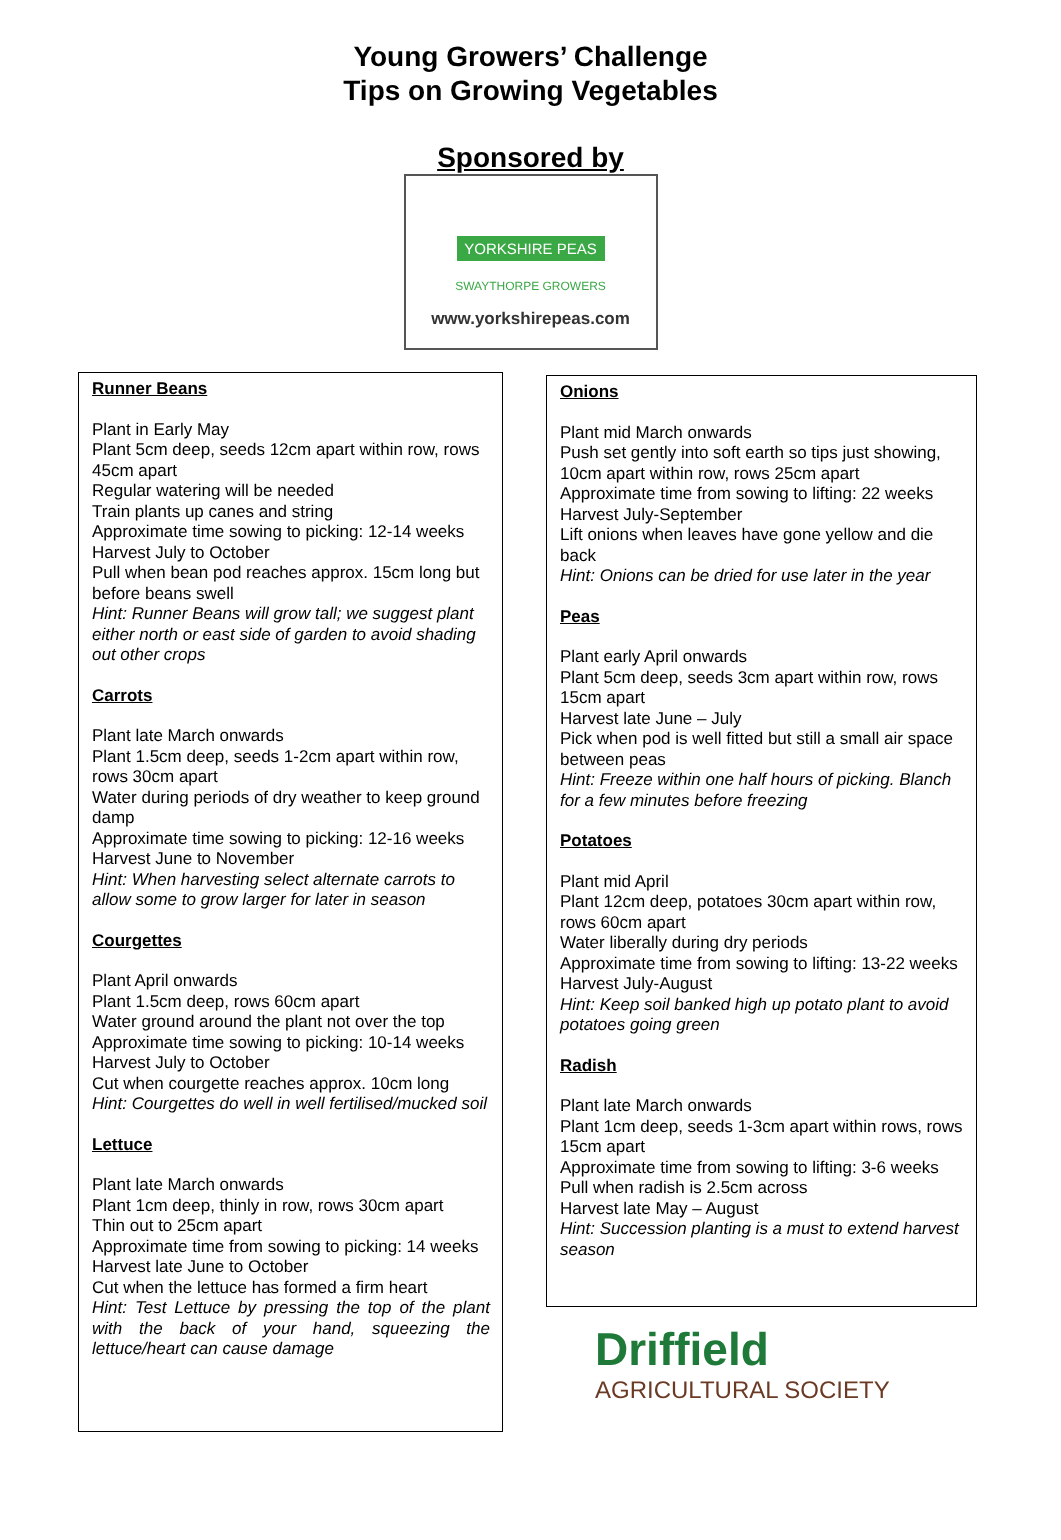Young Growers’ Challenge
Tips on Growing Vegetables
Sponsored by
YORKSHIRE PEAS
SWAYTHORPE GROWERS
www.yorkshirepeas.com
Runner Beans
Plant in Early May
Plant 5cm deep, seeds 12cm apart within row, rows 45cm apart
Regular watering will be needed
Train plants up canes and string
Approximate time sowing to picking: 12-14 weeks
Harvest July to October
Pull when bean pod reaches approx. 15cm long but before beans swell
Hint: Runner Beans will grow tall; we suggest plant either north or east side of garden to avoid shading out other crops
Carrots
Plant late March onwards
Plant 1.5cm deep, seeds 1-2cm apart within row, rows 30cm apart
Water during periods of dry weather to keep ground damp
Approximate time sowing to picking: 12-16 weeks
Harvest June to November
Hint: When harvesting select alternate carrots to allow some to grow larger for later in season
Courgettes
Plant April onwards
Plant 1.5cm deep, rows 60cm apart
Water ground around the plant not over the top
Approximate time sowing to picking: 10-14 weeks
Harvest July to October
Cut when courgette reaches approx. 10cm long
Hint: Courgettes do well in well fertilised/mucked soil
Lettuce
Plant late March onwards
Plant 1cm deep, thinly in row, rows 30cm apart
Thin out to 25cm apart
Approximate time from sowing to picking: 14 weeks
Harvest late June to October
Cut when the lettuce has formed a firm heart
Hint: Test Lettuce by pressing the top of the plant with the back of your hand, squeezing the lettuce/heart can cause damage
Onions
Plant mid March onwards
Push set gently into soft earth so tips just showing, 10cm apart within row, rows 25cm apart
Approximate time from sowing to lifting: 22 weeks
Harvest July-September
Lift onions when leaves have gone yellow and die back
Hint: Onions can be dried for use later in the year
Peas
Plant early April onwards
Plant 5cm deep, seeds 3cm apart within row, rows 15cm apart
Harvest late June – July
Pick when pod is well fitted but still a small air space between peas
Hint: Freeze within one half hours of picking. Blanch for a few minutes before freezing
Potatoes
Plant mid April
Plant 12cm deep, potatoes 30cm apart within row, rows 60cm apart
Water liberally during dry periods
Approximate time from sowing to lifting: 13-22 weeks
Harvest July-August
Hint: Keep soil banked high up potato plant to avoid potatoes going green
Radish
Plant late March onwards
Plant 1cm deep, seeds 1-3cm apart within rows, rows 15cm apart
Approximate time from sowing to lifting: 3-6 weeks
Pull when radish is 2.5cm across
Harvest late May – August
Hint: Succession planting is a must to extend harvest season
Driffield
AGRICULTURAL SOCIETY